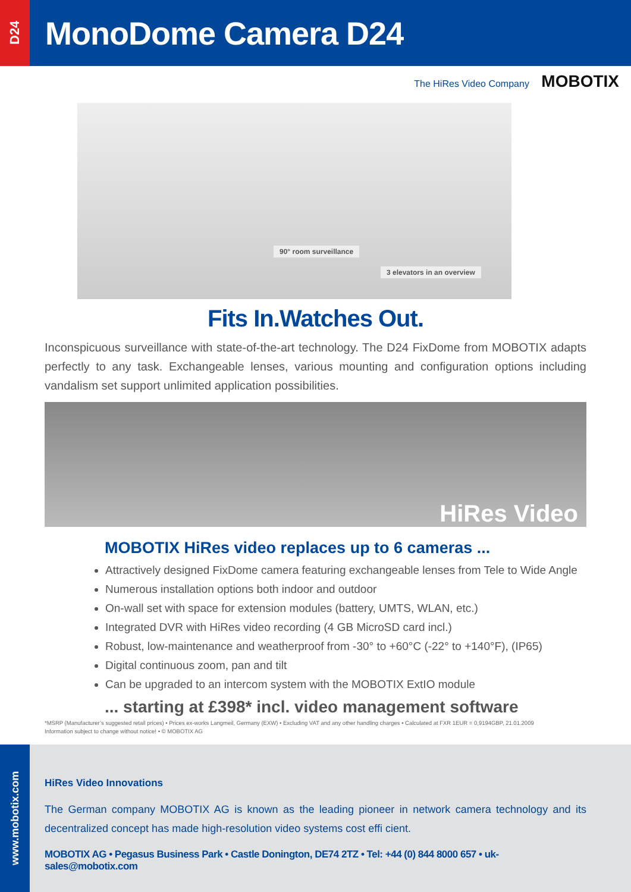D24
MonoDome Camera D24
The HiRes Video Company MOBOTIX
90° room surveillance
3 elevators in an overview
Fits In.Watches Out.
Inconspicuous surveillance with state-of-the-art technology. The D24 FixDome from MOBOTIX adapts perfectly to any task. Exchangeable lenses, various mounting and configuration options including vandalism set support unlimited application possibilities.
HiRes Video
MOBOTIX HiRes video replaces up to 6 cameras ...
Attractively designed FixDome camera featuring exchangeable lenses from Tele to Wide Angle
Numerous installation options both indoor and outdoor
On-wall set with space for extension modules (battery, UMTS, WLAN, etc.)
Integrated DVR with HiRes video recording (4 GB MicroSD card incl.)
Robust, low-maintenance and weatherproof from -30° to +60°C (-22° to +140°F), (IP65)
Digital continuous zoom, pan and tilt
Can be upgraded to an intercom system with the MOBOTIX ExtIO module
... starting at £398* incl. video management software
*MSRP (Manufacturer’s suggested retail prices) • Prices ex-works Langmeil, Germany (EXW) • Excluding VAT and any other handling charges • Calculated at FXR 1EUR = 0,9194GBP, 21.01.2009
Information subject to change without notice! • © MOBOTIX AG
www.mobotix.com
HiRes Video Innovations
The German company MOBOTIX AG is known as the leading pioneer in network camera technology and its decentralized concept has made high-resolution video systems cost effi cient.
MOBOTIX AG • Pegasus Business Park • Castle Donington, DE74 2TZ • Tel: +44 (0) 844 8000 657 • uk-sales@mobotix.com